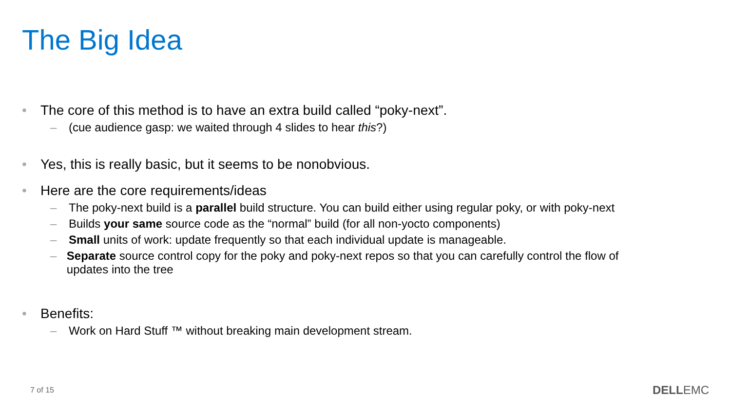The Big Idea
• The core of this method is to have an extra build called “poky-next”.
– (cue audience gasp: we waited through 4 slides to hear this?)
• Yes, this is really basic, but it seems to be nonobvious.
• Here are the core requirements/ideas
– The poky-next build is a parallel build structure. You can build either using regular poky, or with poky-next
– Builds your same source code as the “normal” build (for all non-yocto components)
– Small units of work: update frequently so that each individual update is manageable.
– Separate source control copy for the poky and poky-next repos so that you can carefully control the flow of updates into the tree
• Benefits:
– Work on Hard Stuff ™ without breaking main development stream.
7 of 15 DELLEMC